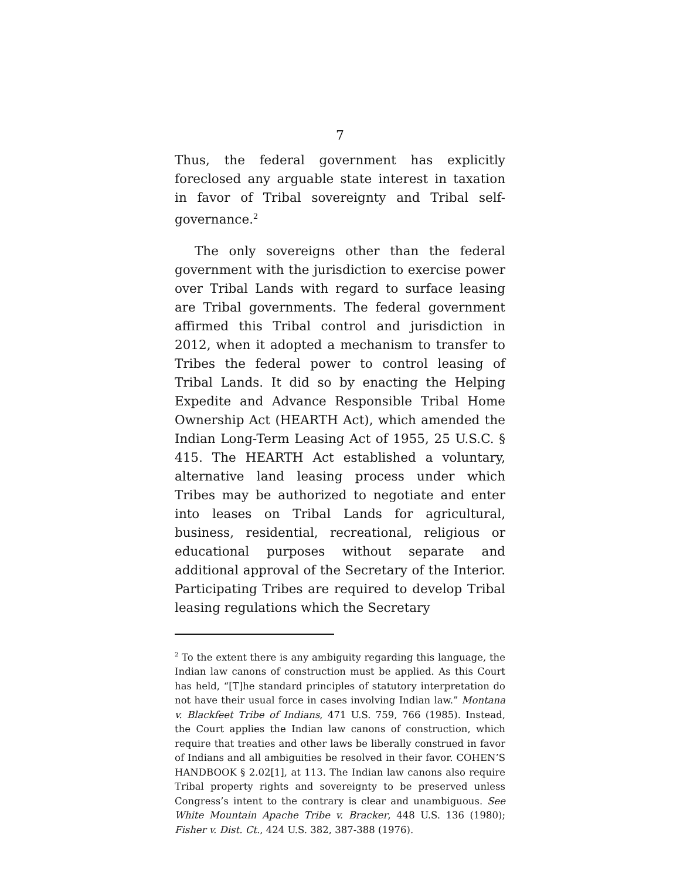7
Thus, the federal government has explicitly foreclosed any arguable state interest in taxation in favor of Tribal sovereignty and Tribal self-governance.<sup>2</sup>
The only sovereigns other than the federal government with the jurisdiction to exercise power over Tribal Lands with regard to surface leasing are Tribal governments. The federal government affirmed this Tribal control and jurisdiction in 2012, when it adopted a mechanism to transfer to Tribes the federal power to control leasing of Tribal Lands. It did so by enacting the Helping Expedite and Advance Responsible Tribal Home Ownership Act (HEARTH Act), which amended the Indian Long-Term Leasing Act of 1955, 25 U.S.C. § 415. The HEARTH Act established a voluntary, alternative land leasing process under which Tribes may be authorized to negotiate and enter into leases on Tribal Lands for agricultural, business, residential, recreational, religious or educational purposes without separate and additional approval of the Secretary of the Interior. Participating Tribes are required to develop Tribal leasing regulations which the Secretary
<sup>2</sup> To the extent there is any ambiguity regarding this language, the Indian law canons of construction must be applied. As this Court has held, “[T]he standard principles of statutory interpretation do not have their usual force in cases involving Indian law.” Montana v. Blackfeet Tribe of Indians, 471 U.S. 759, 766 (1985). Instead, the Court applies the Indian law canons of construction, which require that treaties and other laws be liberally construed in favor of Indians and all ambiguities be resolved in their favor. COHEN’S HANDBOOK § 2.02[1], at 113. The Indian law canons also require Tribal property rights and sovereignty to be preserved unless Congress’s intent to the contrary is clear and unambiguous. See White Mountain Apache Tribe v. Bracker, 448 U.S. 136 (1980); Fisher v. Dist. Ct., 424 U.S. 382, 387-388 (1976).